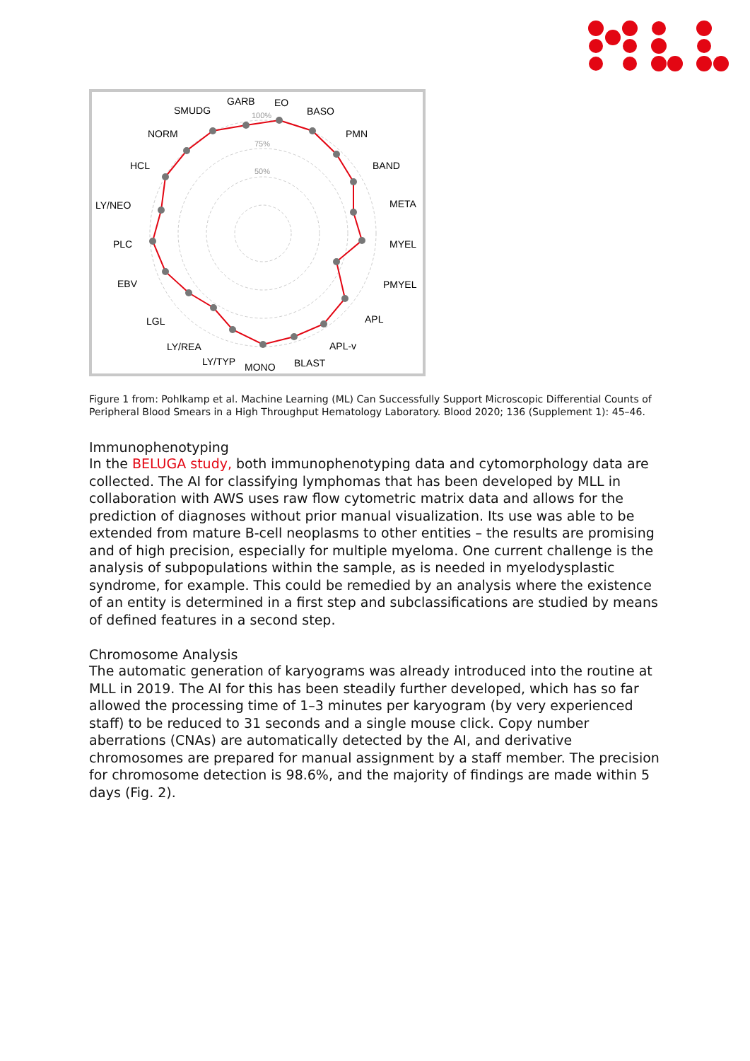100%
75%
50%
GARB
EO
SMUDG
BASO
NORM
PMN
HCL
BAND
LY/NEO
META
PLC
MYEL
EBV
PMYEL
LGL
APL
LY/REA
APL-v
LY/TYP
MONO
BLAST
Figure 1 from: Pohlkamp et al. Machine Learning (ML) Can Successfully Support Microscopic Differential Counts of Peripheral Blood Smears in a High Throughput Hematology Laboratory. Blood 2020; 136 (Supplement 1): 45–46.
Immunophenotyping
In the BELUGA study, both immunophenotyping data and cytomorphology data are collected. The AI for classifying lymphomas that has been developed by MLL in collaboration with AWS uses raw flow cytometric matrix data and allows for the prediction of diagnoses without prior manual visualization. Its use was able to be extended from mature B-cell neoplasms to other entities – the results are promising and of high precision, especially for multiple myeloma. One current challenge is the analysis of subpopulations within the sample, as is needed in myelodysplastic syndrome, for example. This could be remedied by an analysis where the existence of an entity is determined in a first step and subclassifications are studied by means of defined features in a second step.
Chromosome Analysis
The automatic generation of karyograms was already introduced into the routine at MLL in 2019. The AI for this has been steadily further developed, which has so far allowed the processing time of 1–3 minutes per karyogram (by very experienced staff) to be reduced to 31 seconds and a single mouse click. Copy number aberrations (CNAs) are automatically detected by the AI, and derivative chromosomes are prepared for manual assignment by a staff member. The precision for chromosome detection is 98.6%, and the majority of findings are made within 5 days (Fig. 2).